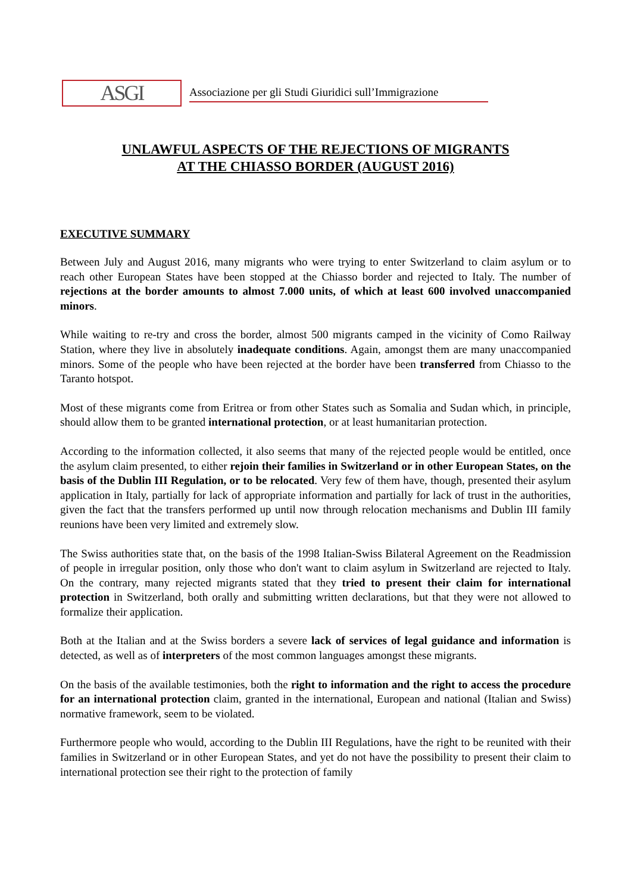ASGI
Associazione per gli Studi Giuridici sull’Immigrazione
UNLAWFUL ASPECTS OF THE REJECTIONS OF MIGRANTS
AT THE CHIASSO BORDER (AUGUST 2016)
EXECUTIVE SUMMARY
Between July and August 2016, many migrants who were trying to enter Switzerland to claim asylum or to reach other European States have been stopped at the Chiasso border and rejected to Italy. The number of rejections at the border amounts to almost 7.000 units, of which at least 600 involved unaccompanied minors.
While waiting to re-try and cross the border, almost 500 migrants camped in the vicinity of Como Railway Station, where they live in absolutely inadequate conditions. Again, amongst them are many unaccompanied minors. Some of the people who have been rejected at the border have been transferred from Chiasso to the Taranto hotspot.
Most of these migrants come from Eritrea or from other States such as Somalia and Sudan which, in principle, should allow them to be granted international protection, or at least humanitarian protection.
According to the information collected, it also seems that many of the rejected people would be entitled, once the asylum claim presented, to either rejoin their families in Switzerland or in other European States, on the basis of the Dublin III Regulation, or to be relocated. Very few of them have, though, presented their asylum application in Italy, partially for lack of appropriate information and partially for lack of trust in the authorities, given the fact that the transfers performed up until now through relocation mechanisms and Dublin III family reunions have been very limited and extremely slow.
The Swiss authorities state that, on the basis of the 1998 Italian-Swiss Bilateral Agreement on the Readmission of people in irregular position, only those who don't want to claim asylum in Switzerland are rejected to Italy. On the contrary, many rejected migrants stated that they tried to present their claim for international protection in Switzerland, both orally and submitting written declarations, but that they were not allowed to formalize their application.
Both at the Italian and at the Swiss borders a severe lack of services of legal guidance and information is detected, as well as of interpreters of the most common languages amongst these migrants.
On the basis of the available testimonies, both the right to information and the right to access the procedure for an international protection claim, granted in the international, European and national (Italian and Swiss) normative framework, seem to be violated.
Furthermore people who would, according to the Dublin III Regulations, have the right to be reunited with their families in Switzerland or in other European States, and yet do not have the possibility to present their claim to international protection see their right to the protection of family